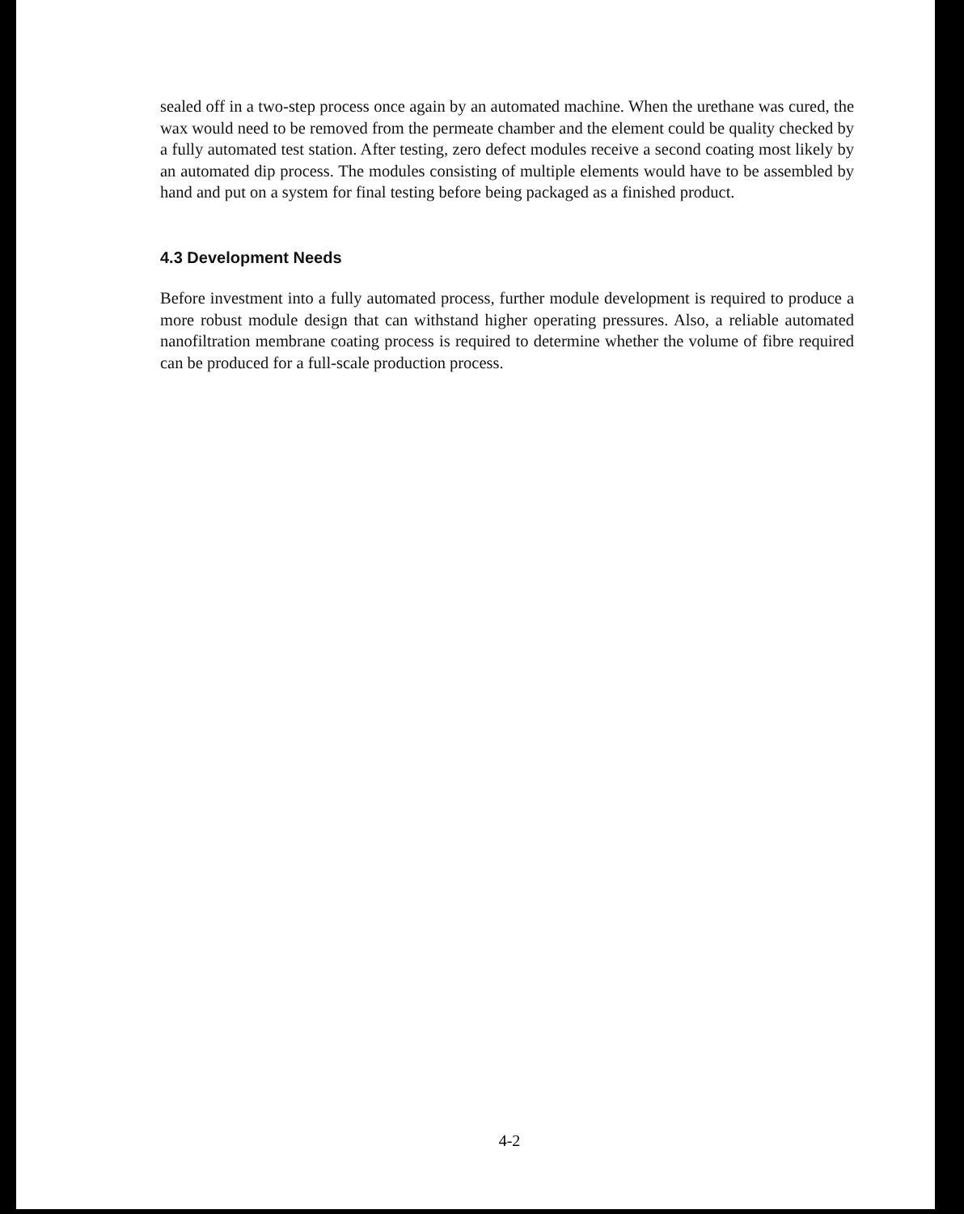sealed off in a two-step process once again by an automated machine. When the urethane was cured, the wax would need to be removed from the permeate chamber and the element could be quality checked by a fully automated test station. After testing, zero defect modules receive a second coating most likely by an automated dip process. The modules consisting of multiple elements would have to be assembled by hand and put on a system for final testing before being packaged as a finished product.
4.3 Development Needs
Before investment into a fully automated process, further module development is required to produce a more robust module design that can withstand higher operating pressures. Also, a reliable automated nanofiltration membrane coating process is required to determine whether the volume of fibre required can be produced for a full-scale production process.
4-2